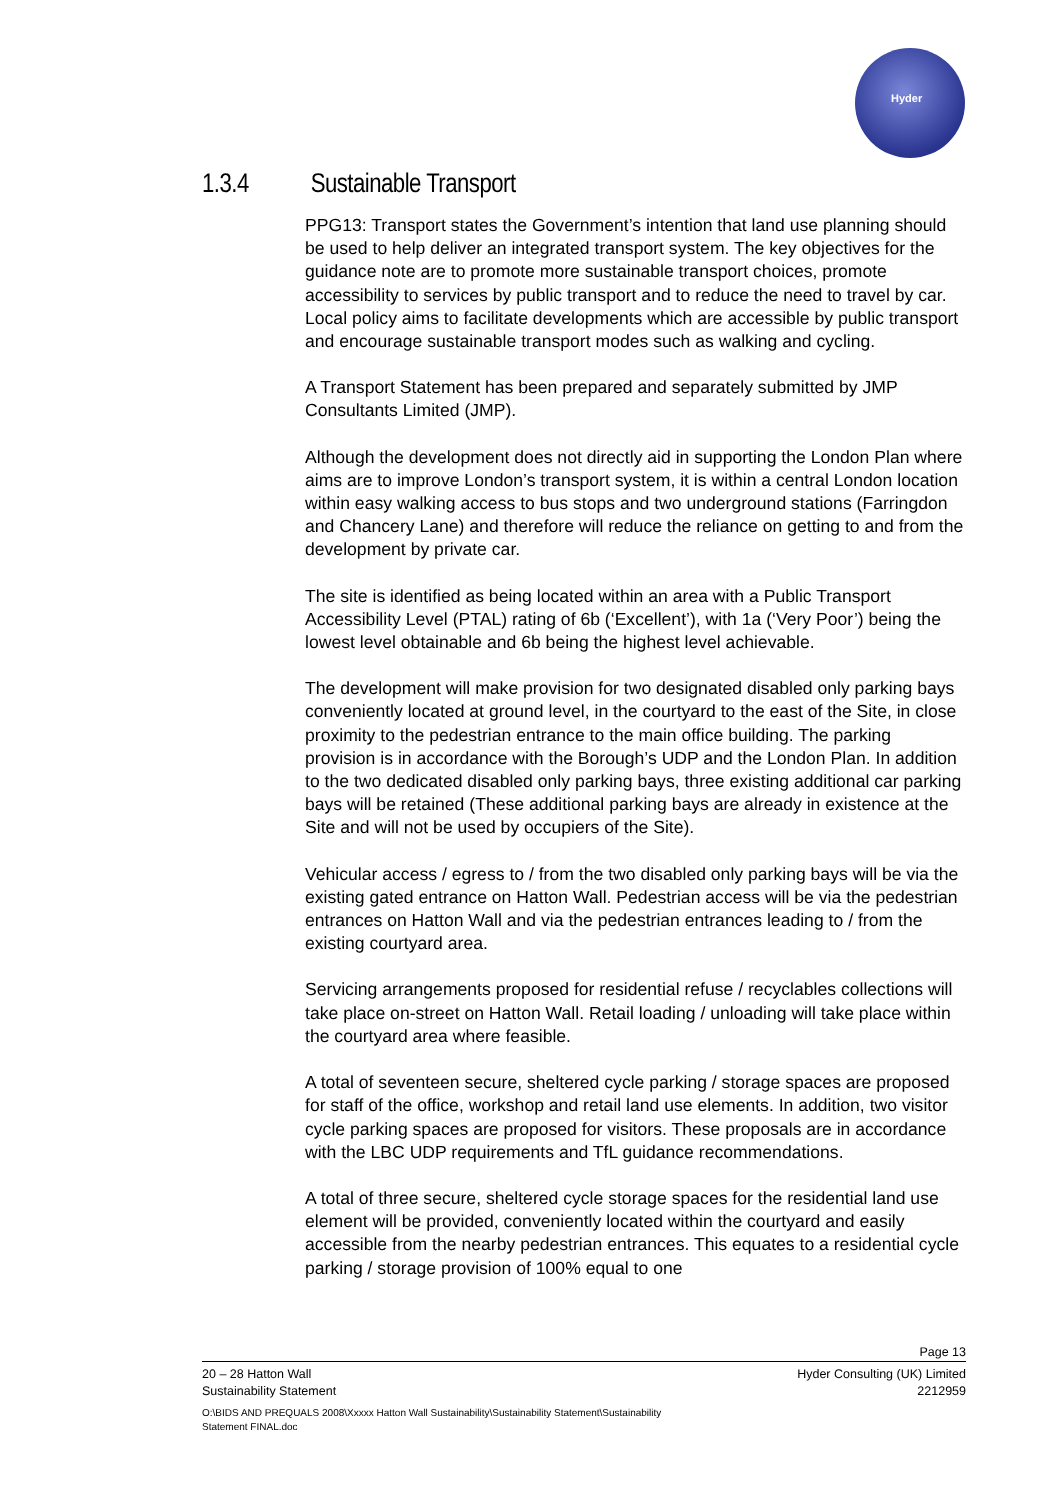Hyder
1.3.4 Sustainable Transport
PPG13: Transport states the Government’s intention that land use planning should be used to help deliver an integrated transport system. The key objectives for the guidance note are to promote more sustainable transport choices, promote accessibility to services by public transport and to reduce the need to travel by car. Local policy aims to facilitate developments which are accessible by public transport and encourage sustainable transport modes such as walking and cycling.
A Transport Statement has been prepared and separately submitted by JMP Consultants Limited (JMP).
Although the development does not directly aid in supporting the London Plan where aims are to improve London’s transport system, it is within a central London location within easy walking access to bus stops and two underground stations (Farringdon and Chancery Lane) and therefore will reduce the reliance on getting to and from the development by private car.
The site is identified as being located within an area with a Public Transport Accessibility Level (PTAL) rating of 6b (‘Excellent’), with 1a (‘Very Poor’) being the lowest level obtainable and 6b being the highest level achievable.
The development will make provision for two designated disabled only parking bays conveniently located at ground level, in the courtyard to the east of the Site, in close proximity to the pedestrian entrance to the main office building. The parking provision is in accordance with the Borough’s UDP and the London Plan. In addition to the two dedicated disabled only parking bays, three existing additional car parking bays will be retained (These additional parking bays are already in existence at the Site and will not be used by occupiers of the Site).
Vehicular access / egress to / from the two disabled only parking bays will be via the existing gated entrance on Hatton Wall. Pedestrian access will be via the pedestrian entrances on Hatton Wall and via the pedestrian entrances leading to / from the existing courtyard area.
Servicing arrangements proposed for residential refuse / recyclables collections will take place on-street on Hatton Wall. Retail loading / unloading will take place within the courtyard area where feasible.
A total of seventeen secure, sheltered cycle parking / storage spaces are proposed for staff of the office, workshop and retail land use elements. In addition, two visitor cycle parking spaces are proposed for visitors. These proposals are in accordance with the LBC UDP requirements and TfL guidance recommendations.
A total of three secure, sheltered cycle storage spaces for the residential land use element will be provided, conveniently located within the courtyard and easily accessible from the nearby pedestrian entrances. This equates to a residential cycle parking / storage provision of 100% equal to one
Page 13
20 – 28 Hatton Wall Hyder Consulting (UK) Limited
Sustainability Statement 2212959
O:\BIDS AND PREQUALS 2008\Xxxxx Hatton Wall Sustainability\Sustainability Statement\Sustainability Statement FINAL.doc